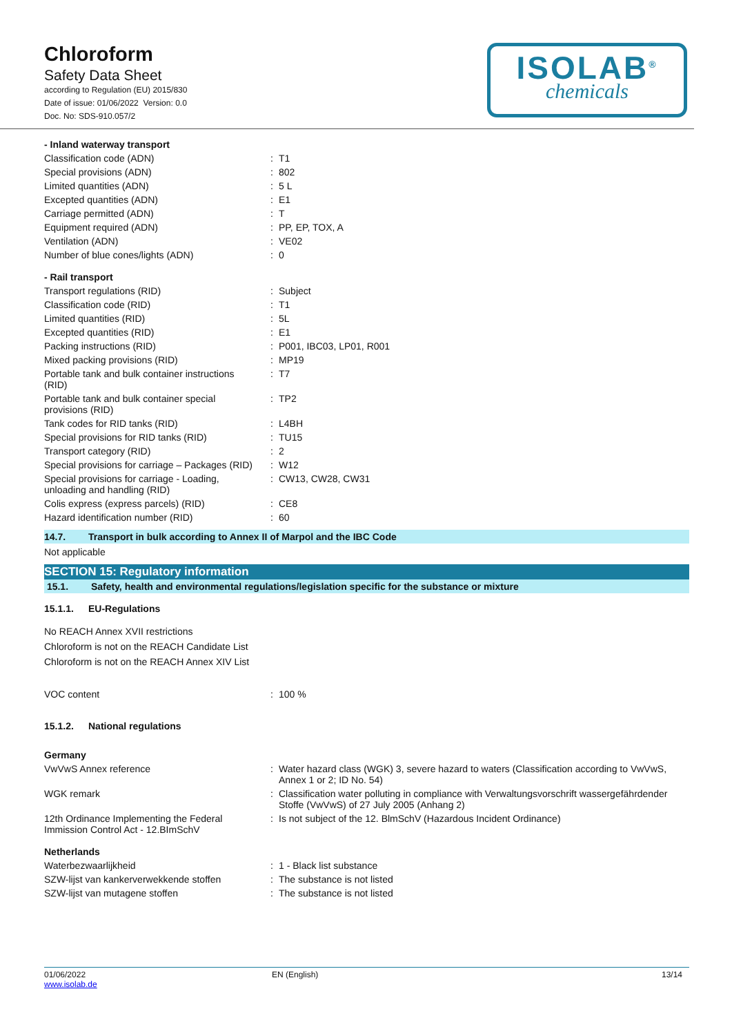Chloroform
Safety Data Sheet
according to Regulation (EU) 2015/830
Date of issue: 01/06/2022 Version: 0.0
Doc. No: SDS-910.057/2
ISOLAB<sup>®</sup>
chemicals
- Inland waterway transport
| Classification code (ADN) | : | T1 |
| Special provisions (ADN) | : | 802 |
| Limited quantities (ADN) | : | 5 L |
| Excepted quantities (ADN) | : | E1 |
| Carriage permitted (ADN) | : | T |
| Equipment required (ADN) | : | PP, EP, TOX, A |
| Ventilation (ADN) | : | VE02 |
| Number of blue cones/lights (ADN) | : | 0 |
- Rail transport
| Transport regulations (RID) | : | Subject |
| Classification code (RID) | : | T1 |
| Limited quantities (RID) | : | 5L |
| Excepted quantities (RID) | : | E1 |
| Packing instructions (RID) | : | P001, IBC03, LP01, R001 |
| Mixed packing provisions (RID) | : | MP19 |
| Portable tank and bulk container instructions (RID) | : | T7 |
| Portable tank and bulk container special provisions (RID) | : | TP2 |
| Tank codes for RID tanks (RID) | : | L4BH |
| Special provisions for RID tanks (RID) | : | TU15 |
| Transport category (RID) | : | 2 |
| Special provisions for carriage – Packages (RID) | : | W12 |
| Special provisions for carriage - Loading, unloading and handling (RID) | : | CW13, CW28, CW31 |
| Colis express (express parcels) (RID) | : | CE8 |
| Hazard identification number (RID) | : | 60 |
14.7. Transport in bulk according to Annex II of Marpol and the IBC Code
Not applicable
SECTION 15: Regulatory information
15.1. Safety, health and environmental regulations/legislation specific for the substance or mixture
15.1.1. EU-Regulations
No REACH Annex XVII restrictions
Chloroform is not on the REACH Candidate List
Chloroform is not on the REACH Annex XIV List
| VOC content | : | 100 % |
15.1.2. National regulations
Germany
| VwVwS Annex reference | : | Water hazard class (WGK) 3, severe hazard to waters (Classification according to VwVwS, Annex 1 or 2; ID No. 54) |
| WGK remark | : | Classification water polluting in compliance with Verwaltungsvorschrift wassergefährdender Stoffe (VwVwS) of 27 July 2005 (Anhang 2) |
| 12th Ordinance Implementing the Federal Immission Control Act - 12.BImSchV | : | Is not subject of the 12. BlmSchV (Hazardous Incident Ordinance) |
Netherlands
| Waterbezwaarlijkheid | : | 1 - Black list substance |
| SZW-lijst van kankerverwekkende stoffen | : | The substance is not listed |
| SZW-lijst van mutagene stoffen | : | The substance is not listed |
01/06/2022
www.isolab.de
EN (English) 13/14